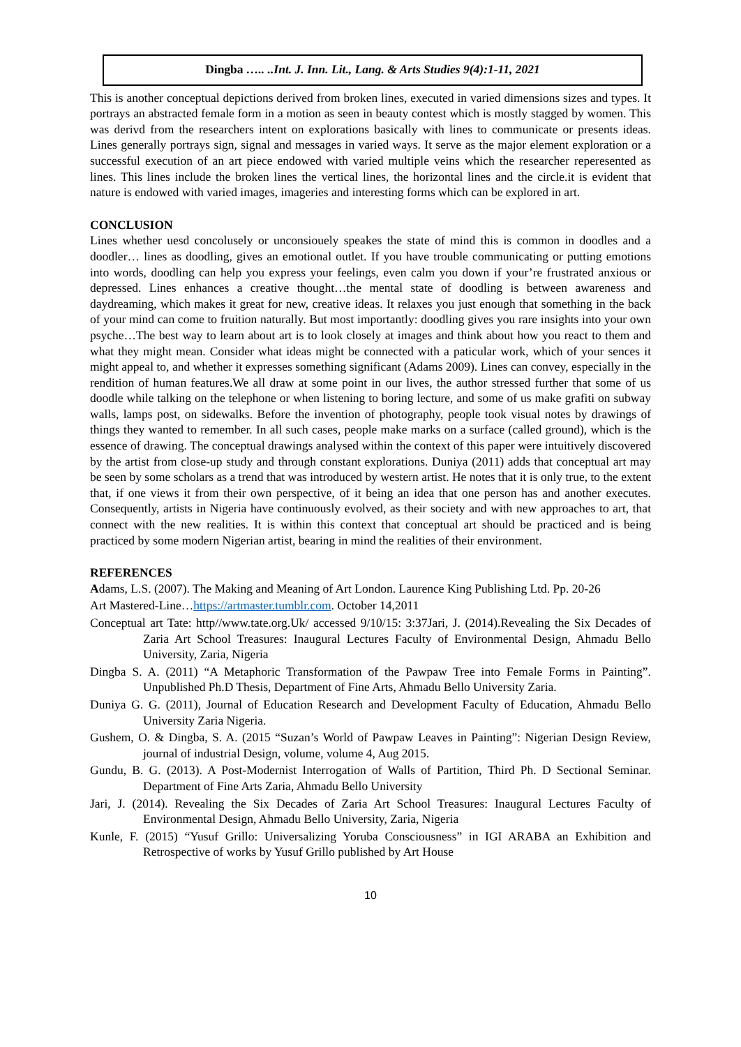Dingba ….. ..Int. J. Inn. Lit., Lang. & Arts Studies 9(4):1-11, 2021
This is another conceptual depictions derived from broken lines, executed in varied dimensions sizes and types. It portrays an abstracted female form in a motion as seen in beauty contest which is mostly stagged by women. This was derivd from the researchers intent on explorations basically with lines to communicate or presents ideas. Lines generally portrays sign, signal and messages in varied ways. It serve as the major element exploration or a successful execution of an art piece endowed with varied multiple veins which the researcher reperesented as lines. This lines include the broken lines the vertical lines, the horizontal lines and the circle.it is evident that nature is endowed with varied images, imageries and interesting forms which can be explored in art.
CONCLUSION
Lines whether uesd concolusely or unconsiouely speakes the state of mind this is common in doodles and a doodler… lines as doodling, gives an emotional outlet. If you have trouble communicating or putting emotions into words, doodling can help you express your feelings, even calm you down if your’re frustrated anxious or depressed. Lines enhances a creative thought…the mental state of doodling is between awareness and daydreaming, which makes it great for new, creative ideas. It relaxes you just enough that something in the back of your mind can come to fruition naturally. But most importantly: doodling gives you rare insights into your own psyche…The best way to learn about art is to look closely at images and think about how you react to them and what they might mean. Consider what ideas might be connected with a paticular work, which of your sences it might appeal to, and whether it expresses something significant (Adams 2009). Lines can convey, especially in the rendition of human features.We all draw at some point in our lives, the author stressed further that some of us doodle while talking on the telephone or when listening to boring lecture, and some of us make grafiti on subway walls, lamps post, on sidewalks. Before the invention of photography, people took visual notes by drawings of things they wanted to remember. In all such cases, people make marks on a surface (called ground), which is the essence of drawing. The conceptual drawings analysed within the context of this paper were intuitively discovered by the artist from close-up study and through constant explorations. Duniya (2011) adds that conceptual art may be seen by some scholars as a trend that was introduced by western artist. He notes that it is only true, to the extent that, if one views it from their own perspective, of it being an idea that one person has and another executes. Consequently, artists in Nigeria have continuously evolved, as their society and with new approaches to art, that connect with the new realities. It is within this context that conceptual art should be practiced and is being practiced by some modern Nigerian artist, bearing in mind the realities of their environment.
REFERENCES
Adams, L.S. (2007). The Making and Meaning of Art London. Laurence King Publishing Ltd. Pp. 20-26
Art Mastered-Line…https://artmaster.tumblr.com. October 14,2011
Conceptual art Tate: http//www.tate.org.Uk/ accessed 9/10/15: 3:37Jari, J. (2014).Revealing the Six Decades of Zaria Art School Treasures: Inaugural Lectures Faculty of Environmental Design, Ahmadu Bello University, Zaria, Nigeria
Dingba S. A. (2011) “A Metaphoric Transformation of the Pawpaw Tree into Female Forms in Painting”. Unpublished Ph.D Thesis, Department of Fine Arts, Ahmadu Bello University Zaria.
Duniya G. G. (2011), Journal of Education Research and Development Faculty of Education, Ahmadu Bello University Zaria Nigeria.
Gushem, O. & Dingba, S. A. (2015 “Suzan’s World of Pawpaw Leaves in Painting”: Nigerian Design Review, journal of industrial Design, volume, volume 4, Aug 2015.
Gundu, B. G. (2013). A Post-Modernist Interrogation of Walls of Partition, Third Ph. D Sectional Seminar. Department of Fine Arts Zaria, Ahmadu Bello University
Jari, J. (2014). Revealing the Six Decades of Zaria Art School Treasures: Inaugural Lectures Faculty of Environmental Design, Ahmadu Bello University, Zaria, Nigeria
Kunle, F. (2015) “Yusuf Grillo: Universalizing Yoruba Consciousness” in IGI ARABA an Exhibition and Retrospective of works by Yusuf Grillo published by Art House
10